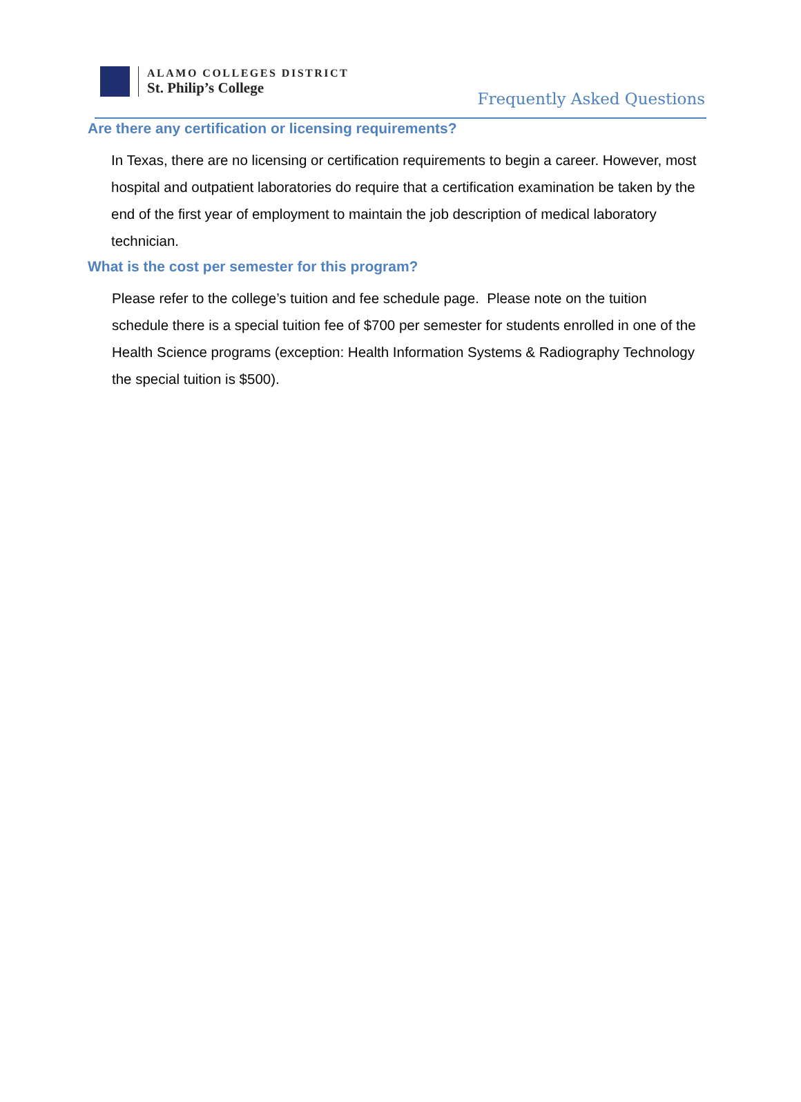ALAMO COLLEGES DISTRICT
St. Philip’s College
Frequently Asked Questions
Are there any certification or licensing requirements?
In Texas, there are no licensing or certification requirements to begin a career. However, most hospital and outpatient laboratories do require that a certification examination be taken by the end of the first year of employment to maintain the job description of medical laboratory technician.
What is the cost per semester for this program?
Please refer to the college’s tuition and fee schedule page. Please note on the tuition schedule there is a special tuition fee of $700 per semester for students enrolled in one of the Health Science programs (exception: Health Information Systems & Radiography Technology the special tuition is $500).